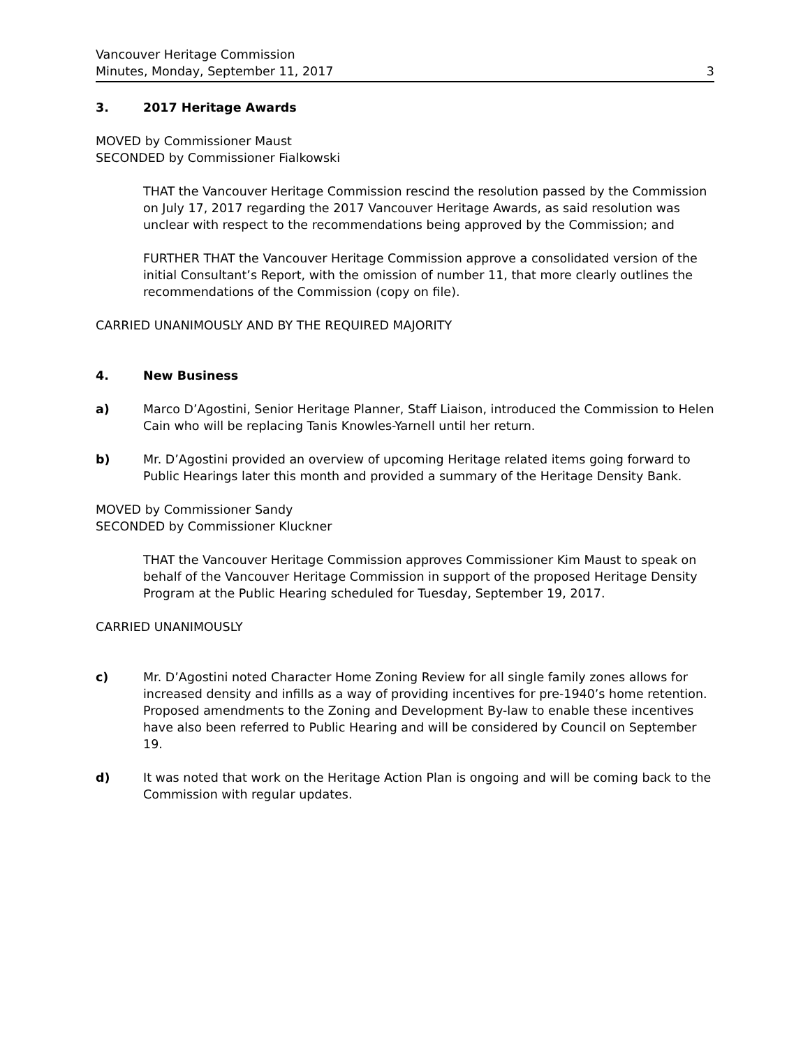Vancouver Heritage Commission
Minutes, Monday, September 11, 2017
3
3. 2017 Heritage Awards
MOVED by Commissioner Maust
SECONDED by Commissioner Fialkowski
THAT the Vancouver Heritage Commission rescind the resolution passed by the Commission on July 17, 2017 regarding the 2017 Vancouver Heritage Awards, as said resolution was unclear with respect to the recommendations being approved by the Commission; and
FURTHER THAT the Vancouver Heritage Commission approve a consolidated version of the initial Consultant’s Report, with the omission of number 11, that more clearly outlines the recommendations of the Commission (copy on file).
CARRIED UNANIMOUSLY AND BY THE REQUIRED MAJORITY
4. New Business
a) Marco D’Agostini, Senior Heritage Planner, Staff Liaison, introduced the Commission to Helen Cain who will be replacing Tanis Knowles-Yarnell until her return.
b) Mr. D’Agostini provided an overview of upcoming Heritage related items going forward to Public Hearings later this month and provided a summary of the Heritage Density Bank.
MOVED by Commissioner Sandy
SECONDED by Commissioner Kluckner
THAT the Vancouver Heritage Commission approves Commissioner Kim Maust to speak on behalf of the Vancouver Heritage Commission in support of the proposed Heritage Density Program at the Public Hearing scheduled for Tuesday, September 19, 2017.
CARRIED UNANIMOUSLY
c) Mr. D’Agostini noted Character Home Zoning Review for all single family zones allows for increased density and infills as a way of providing incentives for pre-1940’s home retention. Proposed amendments to the Zoning and Development By-law to enable these incentives have also been referred to Public Hearing and will be considered by Council on September 19.
d) It was noted that work on the Heritage Action Plan is ongoing and will be coming back to the Commission with regular updates.